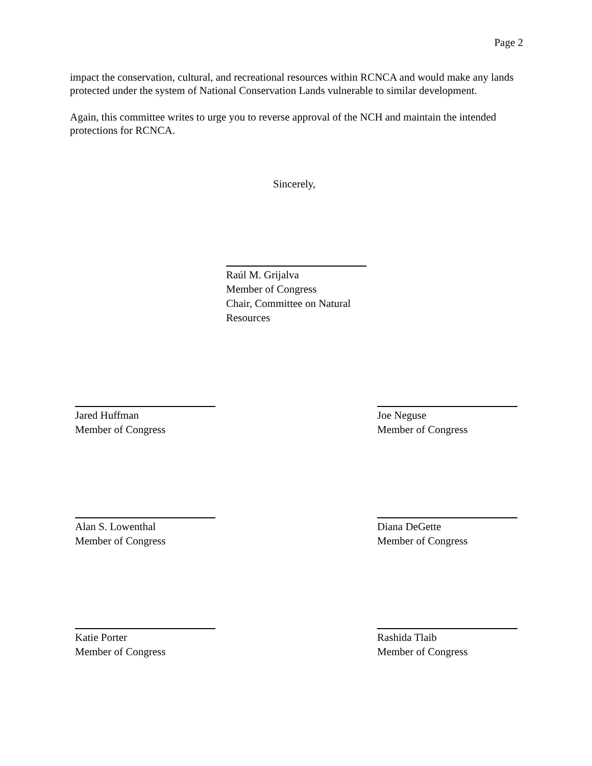Page 2
impact the conservation, cultural, and recreational resources within RCNCA and would make any lands protected under the system of National Conservation Lands vulnerable to similar development.
Again, this committee writes to urge you to reverse approval of the NCH and maintain the intended protections for RCNCA.
Sincerely,
Raúl M. Grijalva
Member of Congress
Chair, Committee on Natural Resources
Jared Huffman
Member of Congress
Joe Neguse
Member of Congress
Alan S. Lowenthal
Member of Congress
Diana DeGette
Member of Congress
Katie Porter
Member of Congress
Rashida Tlaib
Member of Congress